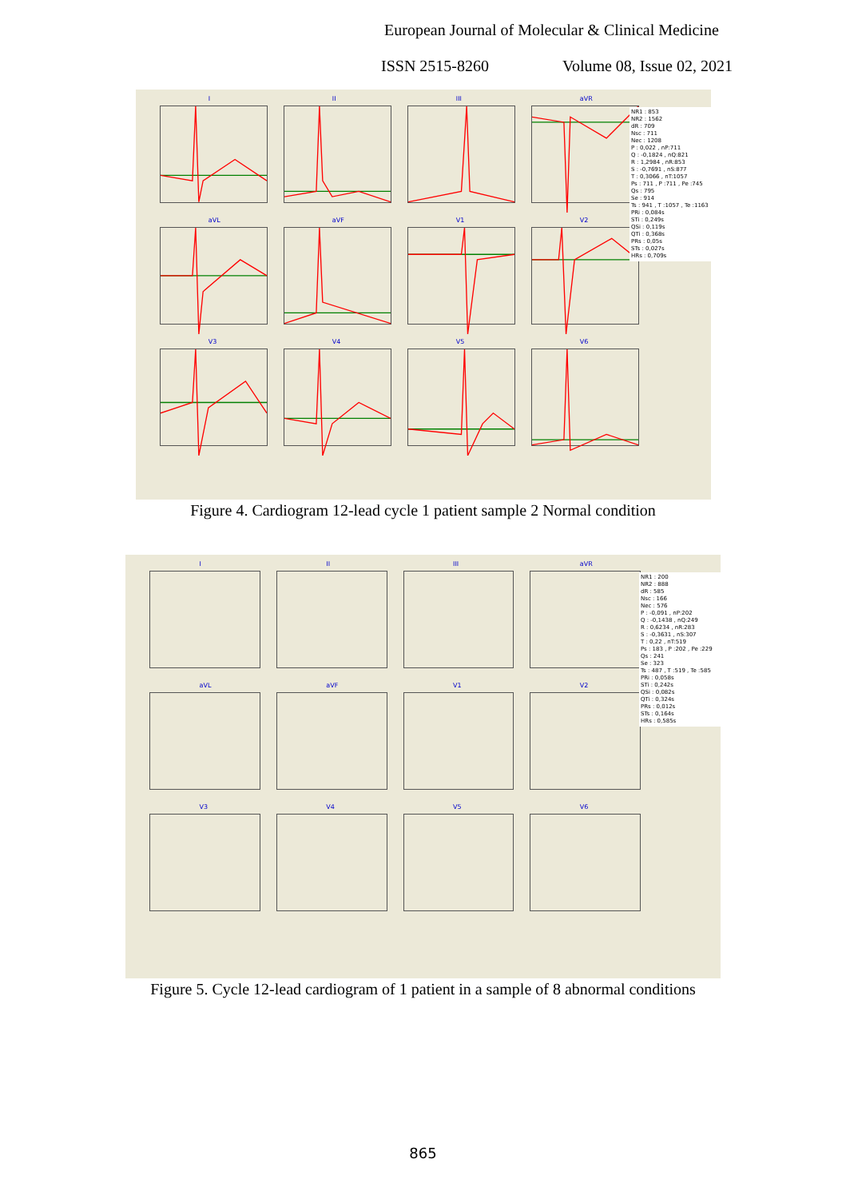European Journal of Molecular & Clinical Medicine
ISSN 2515-8260 Volume 08, Issue 02, 2021
I
II
III
aVR
aVL
aVF
V1
V2
V3
V4
V5
V6
NR1 : 853
NR2 : 1562
dR : 709
Nsc : 711
Nec : 1208
P : 0,022 , nP:711
Q : -0,1824 , nQ:821
R : 1,2984 , nR:853
S : -0,7691 , nS:877
T : 0,3066 , nT:1057
Ps : 711 , P :711 , Pe :745
Qs : 795
Se : 914
Ts : 941 , T :1057 , Te :1163
PRi : 0,084s
STi : 0,249s
QSi : 0,119s
QTi : 0,368s
PRs : 0,05s
STs : 0,027s
HRs : 0,709s
Figure 4. Cardiogram 12-lead cycle 1 patient sample 2 Normal condition
I
II
III
aVR
aVL
aVF
V1
V2
V3
V4
V5
V6
NR1 : 200
NR2 : 888
dR : 585
Nsc : 166
Nec : 576
P : -0,091 , nP:202
Q : -0,1438 , nQ:249
R : 0,6234 , nR:283
S : -0,3631 , nS:307
T : 0,22 , nT:519
Ps : 183 , P :202 , Pe :229
Qs : 241
Se : 323
Ts : 487 , T :519 , Te :585
PRi : 0,058s
STi : 0,242s
QSi : 0,082s
QTi : 0,324s
PRs : 0,012s
STs : 0,164s
HRs : 0,585s
Figure 5. Cycle 12-lead cardiogram of 1 patient in a sample of 8 abnormal conditions
865